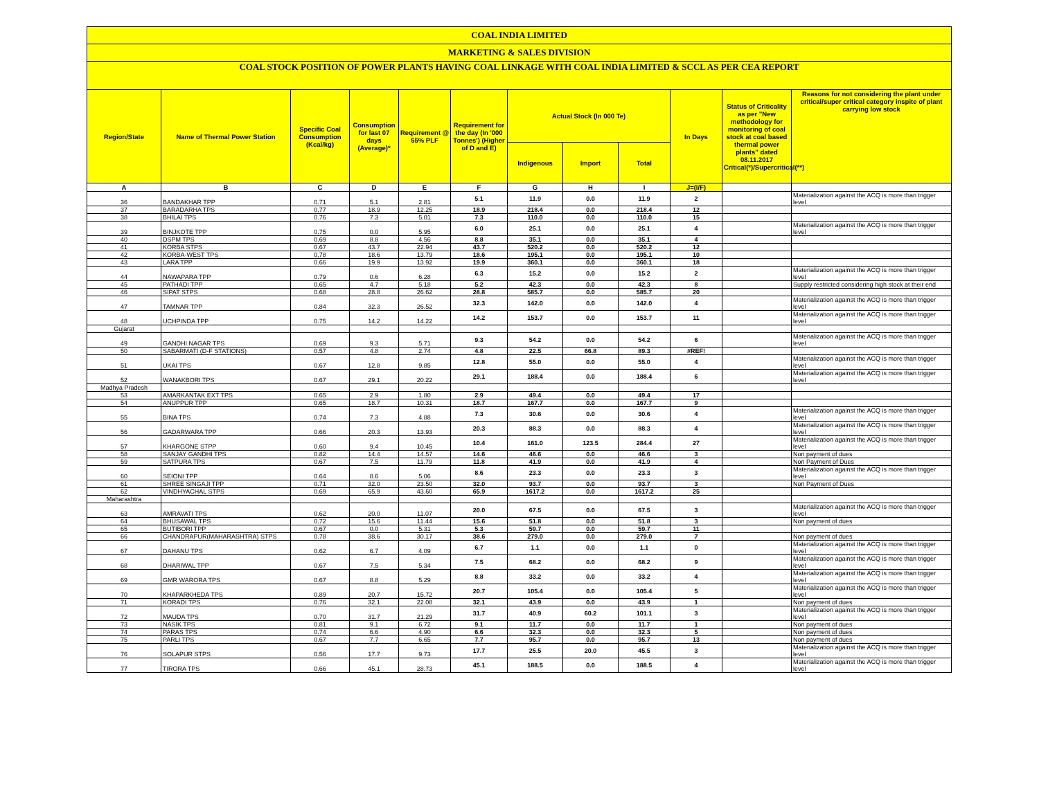| COAL INDIA LIMITED | | | | | | | | | | | |
| MARKETING & SALES DIVISION | | | | | | | | | | | |
| COAL STOCK POSITION OF POWER PLANTS HAVING COAL LINKAGE WITH COAL INDIA LIMITED & SCCL AS PER CEA REPORT | | | | | | | | | | | |
| Region/State | Name of Thermal Power Station | Specific Coal Consumption (Kcal/kg) | Consumption for last 07 days (Average)* | Requirement @ 55% PLF | Requirement for the day (In '000 Tonnes') (Higher of D and E) | Actual Stock (In 000 Te) | | | In Days | Status of Criticality as per "New methodology for monitoring of coal stock at coal based thermal power plants" dated 08.11.2017 Critical(*)/Supercritical(**) | Reasons for not considering the plant under critical/super critical category inspite of plant carrying low stock |
| | | | | | | Indigenous | Import | Total | | | |
| A | B | C | D | E | F | G | H | I | J=(I/F) | | |
| 36 | BANDAKHAR TPP | 0.71 | 5.1 | 2.81 | 5.1 | 11.9 | 0.0 | 11.9 | 2 | | Materialization against the ACQ is more than trigger level |
| 37 | BARADARHA TPS | 0.77 | 18.9 | 12.25 | 18.9 | 218.4 | 0.0 | 218.4 | 12 | | |
| 38 | BHILAI TPS | 0.76 | 7.3 | 5.01 | 7.3 | 110.0 | 0.0 | 110.0 | 15 | | |
| 39 | BINJKOTE TPP | 0.75 | 0.0 | 5.95 | 6.0 | 25.1 | 0.0 | 25.1 | 4 | | Materialization against the ACQ is more than trigger level |
| 40 | DSPM TPS | 0.69 | 8.8 | 4.56 | 8.8 | 35.1 | 0.0 | 35.1 | 4 | | |
| 41 | KORBA STPS | 0.67 | 43.7 | 22.94 | 43.7 | 520.2 | 0.0 | 520.2 | 12 | | |
| 42 | KORBA-WEST TPS | 0.78 | 18.6 | 13.79 | 18.6 | 195.1 | 0.0 | 195.1 | 10 | | |
| 43 | LARA TPP | 0.66 | 19.9 | 13.92 | 19.9 | 360.1 | 0.0 | 360.1 | 18 | | |
| 44 | NAWAPARA TPP | 0.79 | 0.6 | 6.28 | 6.3 | 15.2 | 0.0 | 15.2 | 2 | | Materialization against the ACQ is more than trigger level |
| 45 | PATHADI TPP | 0.65 | 4.7 | 5.18 | 5.2 | 42.3 | 0.0 | 42.3 | 8 | | Supply restricted considering high stock at their end |
| 46 | SIPAT STPS | 0.68 | 28.8 | 26.62 | 28.8 | 585.7 | 0.0 | 585.7 | 20 | | |
| 47 | TAMNAR TPP | 0.84 | 32.3 | 26.52 | 32.3 | 142.0 | 0.0 | 142.0 | 4 | | Materialization against the ACQ is more than trigger level |
| 48 | UCHPINDA TPP | 0.75 | 14.2 | 14.22 | 14.2 | 153.7 | 0.0 | 153.7 | 11 | | Materialization against the ACQ is more than trigger level |
| Gujarat | | | | | | | | | | | |
| 49 | GANDHI NAGAR TPS | 0.69 | 9.3 | 5.71 | 9.3 | 54.2 | 0.0 | 54.2 | 6 | | Materialization against the ACQ is more than trigger level |
| 50 | SABARMATI (D-F STATIONS) | 0.57 | 4.8 | 2.74 | 4.8 | 22.5 | 66.8 | 89.3 | #REF! | | |
| 51 | UKAI TPS | 0.67 | 12.8 | 9.85 | 12.8 | 55.0 | 0.0 | 55.0 | 4 | | Materialization against the ACQ is more than trigger level |
| 52 | WANAKBORI TPS | 0.67 | 29.1 | 20.22 | 29.1 | 188.4 | 0.0 | 188.4 | 6 | | Materialization against the ACQ is more than trigger level |
| Madhya Pradesh | | | | | | | | | | | |
| 53 | AMARKANTAK EXT TPS | 0.65 | 2.9 | 1.80 | 2.9 | 49.4 | 0.0 | 49.4 | 17 | | |
| 54 | ANUPPUR TPP | 0.65 | 18.7 | 10.31 | 18.7 | 167.7 | 0.0 | 167.7 | 9 | | |
| 55 | BINA TPS | 0.74 | 7.3 | 4.88 | 7.3 | 30.6 | 0.0 | 30.6 | 4 | | Materialization against the ACQ is more than trigger level |
| 56 | GADARWARA TPP | 0.66 | 20.3 | 13.93 | 20.3 | 88.3 | 0.0 | 88.3 | 4 | | Materialization against the ACQ is more than trigger level |
| 57 | KHARGONE STPP | 0.60 | 9.4 | 10.45 | 10.4 | 161.0 | 123.5 | 284.4 | 27 | | Materialization against the ACQ is more than trigger level |
| 58 | SANJAY GANDHI TPS | 0.82 | 14.4 | 14.57 | 14.6 | 46.6 | 0.0 | 46.6 | 3 | | Non payment of dues |
| 59 | SATPURA TPS | 0.67 | 7.5 | 11.79 | 11.8 | 41.9 | 0.0 | 41.9 | 4 | | Non Payment of Dues |
| 60 | SEIONI TPP | 0.64 | 8.6 | 5.06 | 8.6 | 23.3 | 0.0 | 23.3 | 3 | | Materialization against the ACQ is more than trigger level |
| 61 | SHREE SINGAJI TPP | 0.71 | 32.0 | 23.50 | 32.0 | 93.7 | 0.0 | 93.7 | 3 | | Non Payment of Dues |
| 62 | VINDHYACHAL STPS | 0.69 | 65.9 | 43.60 | 65.9 | 1617.2 | 0.0 | 1617.2 | 25 | | |
| Maharashtra | | | | | | | | | | | |
| 63 | AMRAVATI TPS | 0.62 | 20.0 | 11.07 | 20.0 | 67.5 | 0.0 | 67.5 | 3 | | Materialization against the ACQ is more than trigger level |
| 64 | BHUSAWAL TPS | 0.72 | 15.6 | 11.44 | 15.6 | 51.8 | 0.0 | 51.8 | 3 | | Non payment of dues |
| 65 | BUTIBORI TPP | 0.67 | 0.0 | 5.31 | 5.3 | 59.7 | 0.0 | 59.7 | 11 | | |
| 66 | CHANDRAPUR(MAHARASHTRA) STPS | 0.78 | 38.6 | 30.17 | 38.6 | 279.0 | 0.0 | 279.0 | 7 | | Non payment of dues |
| 67 | DAHANU TPS | 0.62 | 6.7 | 4.09 | 6.7 | 1.1 | 0.0 | 1.1 | 0 | | Materialization against the ACQ is more than trigger level |
| 68 | DHARIWAL TPP | 0.67 | 7.5 | 5.34 | 7.5 | 68.2 | 0.0 | 68.2 | 9 | | Materialization against the ACQ is more than trigger level |
| 69 | GMR WARORA TPS | 0.67 | 8.8 | 5.29 | 8.8 | 33.2 | 0.0 | 33.2 | 4 | | Materialization against the ACQ is more than trigger level |
| 70 | KHAPARKHEDA TPS | 0.89 | 20.7 | 15.72 | 20.7 | 105.4 | 0.0 | 105.4 | 5 | | Materialization against the ACQ is more than trigger level |
| 71 | KORADI TPS | 0.76 | 32.1 | 22.08 | 32.1 | 43.9 | 0.0 | 43.9 | 1 | | Non payment of dues |
| 72 | MAUDA TPS | 0.70 | 31.7 | 21.29 | 31.7 | 40.9 | 60.2 | 101.1 | 3 | | Materialization against the ACQ is more than trigger level |
| 73 | NASIK TPS | 0.81 | 9.1 | 6.72 | 9.1 | 11.7 | 0.0 | 11.7 | 1 | | Non payment of dues |
| 74 | PARAS TPS | 0.74 | 6.6 | 4.90 | 6.6 | 32.3 | 0.0 | 32.3 | 5 | | Non payment of dues |
| 75 | PARLI TPS | 0.67 | 7.7 | 6.65 | 7.7 | 95.7 | 0.0 | 95.7 | 13 | | Non payment of dues |
| 76 | SOLAPUR STPS | 0.56 | 17.7 | 9.73 | 17.7 | 25.5 | 20.0 | 45.5 | 3 | | Materialization against the ACQ is more than trigger level |
| 77 | TIRORA TPS | 0.66 | 45.1 | 28.73 | 45.1 | 188.5 | 0.0 | 188.5 | 4 | | Materialization against the ACQ is more than trigger level |